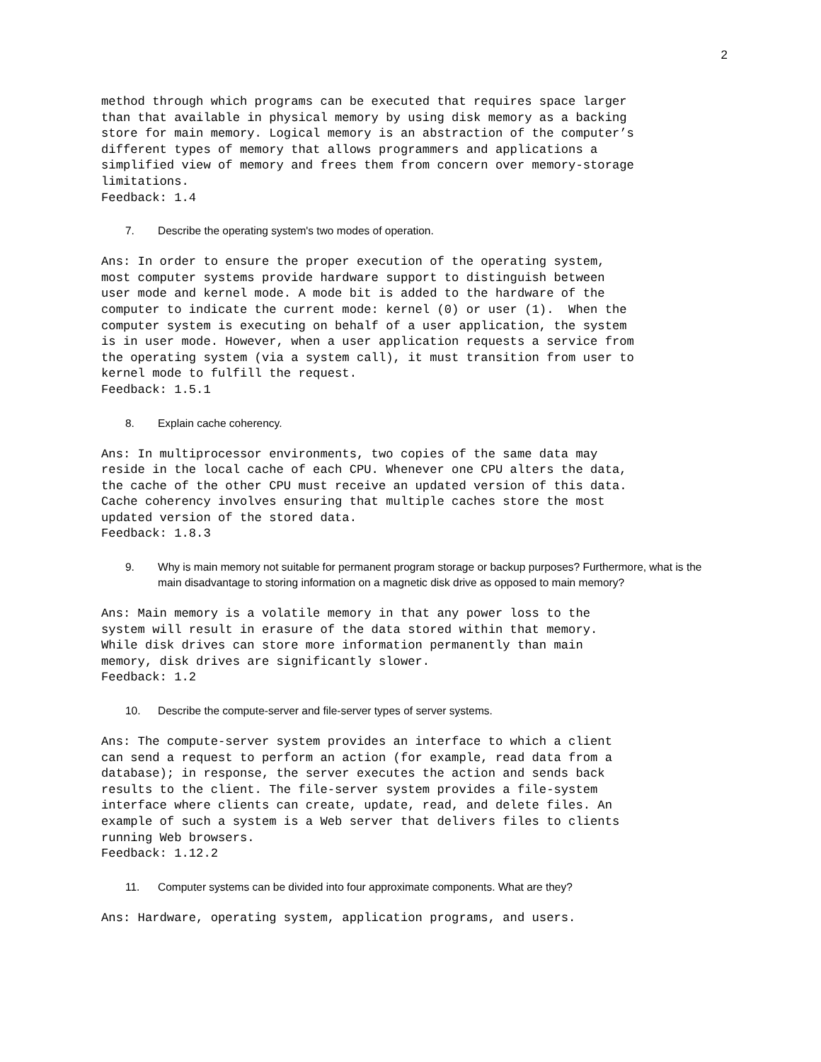2
method through which programs can be executed that requires space larger than that available in physical memory by using disk memory as a backing store for main memory. Logical memory is an abstraction of the computer’s different types of memory that allows programmers and applications a simplified view of memory and frees them from concern over memory-storage limitations. Feedback: 1.4
7. Describe the operating system's two modes of operation.
Ans: In order to ensure the proper execution of the operating system, most computer systems provide hardware support to distinguish between user mode and kernel mode. A mode bit is added to the hardware of the computer to indicate the current mode: kernel (0) or user (1). When the computer system is executing on behalf of a user application, the system is in user mode. However, when a user application requests a service from the operating system (via a system call), it must transition from user to kernel mode to fulfill the request. Feedback: 1.5.1
8. Explain cache coherency.
Ans: In multiprocessor environments, two copies of the same data may reside in the local cache of each CPU. Whenever one CPU alters the data, the cache of the other CPU must receive an updated version of this data. Cache coherency involves ensuring that multiple caches store the most updated version of the stored data. Feedback: 1.8.3
9. Why is main memory not suitable for permanent program storage or backup purposes? Furthermore, what is the main disadvantage to storing information on a magnetic disk drive as opposed to main memory?
Ans: Main memory is a volatile memory in that any power loss to the system will result in erasure of the data stored within that memory. While disk drives can store more information permanently than main memory, disk drives are significantly slower. Feedback: 1.2
10. Describe the compute-server and file-server types of server systems.
Ans: The compute-server system provides an interface to which a client can send a request to perform an action (for example, read data from a database); in response, the server executes the action and sends back results to the client. The file-server system provides a file-system interface where clients can create, update, read, and delete files. An example of such a system is a Web server that delivers files to clients running Web browsers. Feedback: 1.12.2
11. Computer systems can be divided into four approximate components. What are they?
Ans: Hardware, operating system, application programs, and users.